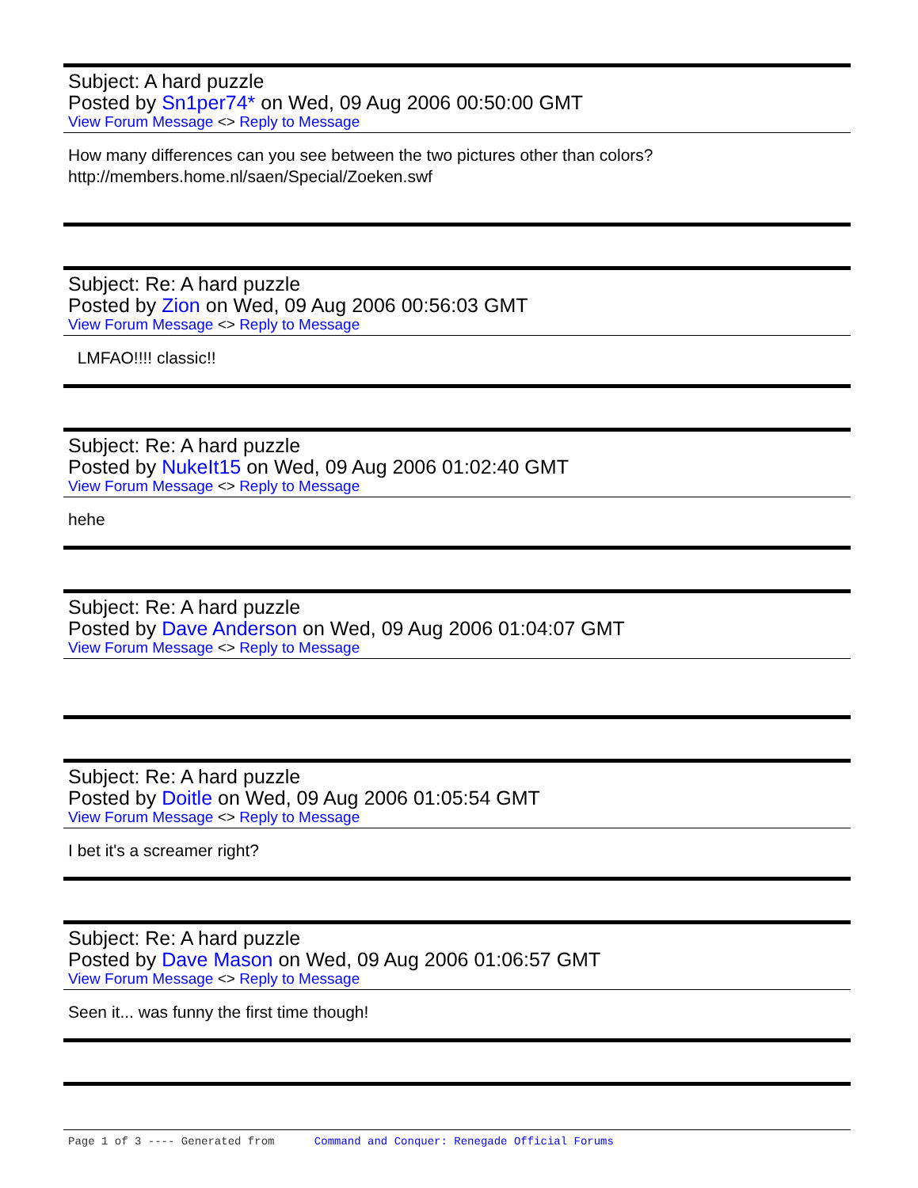Subject: A hard puzzle
Posted by Sn1per74* on Wed, 09 Aug 2006 00:50:00 GMT
View Forum Message <> Reply to Message
How many differences can you see between the two pictures other than colors?
http://members.home.nl/saen/Special/Zoeken.swf
Subject: Re: A hard puzzle
Posted by Zion on Wed, 09 Aug 2006 00:56:03 GMT
View Forum Message <> Reply to Message
LMFAO!!!! classic!!
Subject: Re: A hard puzzle
Posted by NukeIt15 on Wed, 09 Aug 2006 01:02:40 GMT
View Forum Message <> Reply to Message
hehe
Subject: Re: A hard puzzle
Posted by Dave Anderson on Wed, 09 Aug 2006 01:04:07 GMT
View Forum Message <> Reply to Message
Subject: Re: A hard puzzle
Posted by Doitle on Wed, 09 Aug 2006 01:05:54 GMT
View Forum Message <> Reply to Message
I bet it's a screamer right?
Subject: Re: A hard puzzle
Posted by Dave Mason on Wed, 09 Aug 2006 01:06:57 GMT
View Forum Message <> Reply to Message
Seen it... was funny the first time though!
Page 1 of 3 ---- Generated from Command and Conquer: Renegade Official Forums